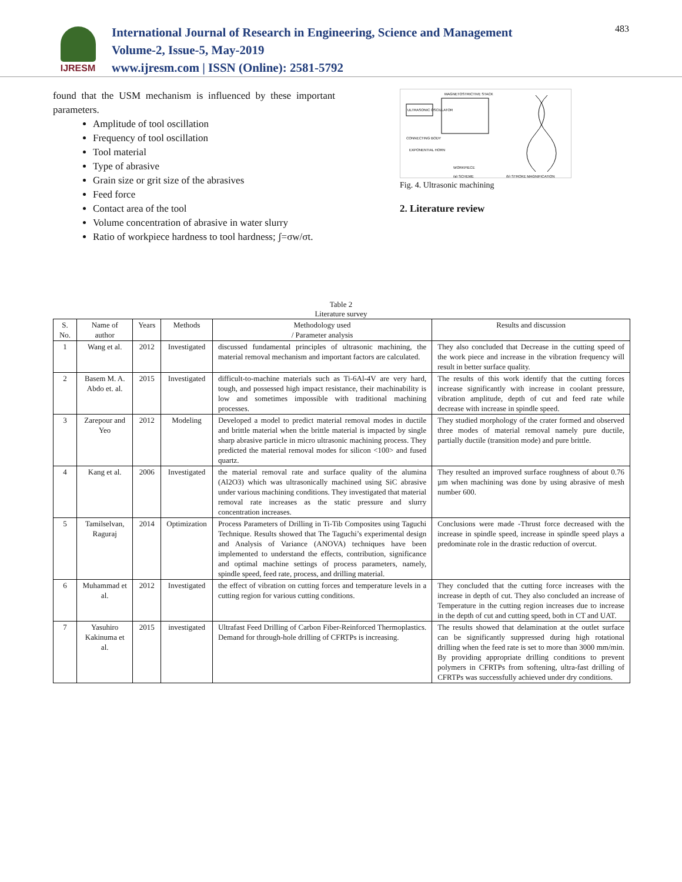IJRESM
International Journal of Research in Engineering, Science and Management
Volume-2, Issue-5, May-2019
www.ijresm.com | ISSN (Online): 2581-5792
483
found that the USM mechanism is influenced by these important parameters.
Amplitude of tool oscillation
Frequency of tool oscillation
Tool material
Type of abrasive
Grain size or grit size of the abrasives
Feed force
Contact area of the tool
Volume concentration of abrasive in water slurry
Ratio of workpiece hardness to tool hardness; ʃ=σw/σt.
MAGNETOSTRICTIVE STACK
ULTRASONIC OSCILLATOR
CONNECTING BODY
EXPONENTIAL HORN
WORKPIECE
(a) SCHEME
(b) STROKE MAGNIFICATION
Fig. 4. Ultrasonic machining
2. Literature review
Table 2
Literature survey
| S. No. | Name of author | Years | Methods | Methodology used / Parameter analysis | Results and discussion |
| --- | --- | --- | --- | --- | --- |
| 1 | Wang et al. | 2012 | Investigated | discussed fundamental principles of ultrasonic machining, the material removal mechanism and important factors are calculated. | They also concluded that Decrease in the cutting speed of the work piece and increase in the vibration frequency will result in better surface quality. |
| 2 | Basem M. A. Abdo et. al. | 2015 | Investigated | difficult-to-machine materials such as Ti-6Al-4V are very hard, tough, and possessed high impact resistance, their machinability is low and sometimes impossible with traditional machining processes. | The results of this work identify that the cutting forces increase significantly with increase in coolant pressure, vibration amplitude, depth of cut and feed rate while decrease with increase in spindle speed. |
| 3 | Zarepour and Yeo | 2012 | Modeling | Developed a model to predict material removal modes in ductile and brittle material when the brittle material is impacted by single sharp abrasive particle in micro ultrasonic machining process. They predicted the material removal modes for silicon <100> and fused quartz. | They studied morphology of the crater formed and observed three modes of material removal namely pure ductile, partially ductile (transition mode) and pure brittle. |
| 4 | Kang et al. | 2006 | Investigated | the material removal rate and surface quality of the alumina (Al2O3) which was ultrasonically machined using SiC abrasive under various machining conditions. They investigated that material removal rate increases as the static pressure and slurry concentration increases. | They resulted an improved surface roughness of about 0.76 µm when machining was done by using abrasive of mesh number 600. |
| 5 | Tamilselvan, Raguraj | 2014 | Optimization | Process Parameters of Drilling in Ti-Tib Composites using Taguchi Technique. Results showed that The Taguchi’s experimental design and Analysis of Variance (ANOVA) techniques have been implemented to understand the effects, contribution, significance and optimal machine settings of process parameters, namely, spindle speed, feed rate, process, and drilling material. | Conclusions were made -Thrust force decreased with the increase in spindle speed, increase in spindle speed plays a predominate role in the drastic reduction of overcut. |
| 6 | Muhammad et al. | 2012 | Investigated | the effect of vibration on cutting forces and temperature levels in a cutting region for various cutting conditions. | They concluded that the cutting force increases with the increase in depth of cut. They also concluded an increase of Temperature in the cutting region increases due to increase in the depth of cut and cutting speed, both in CT and UAT. |
| 7 | Yasuhiro Kakinuma et al. | 2015 | investigated | Ultrafast Feed Drilling of Carbon Fiber-Reinforced Thermoplastics. Demand for through-hole drilling of CFRTPs is increasing. | The results showed that delamination at the outlet surface can be significantly suppressed during high rotational drilling when the feed rate is set to more than 3000 mm/min. By providing appropriate drilling conditions to prevent polymers in CFRTPs from softening, ultra-fast drilling of CFRTPs was successfully achieved under dry conditions. |